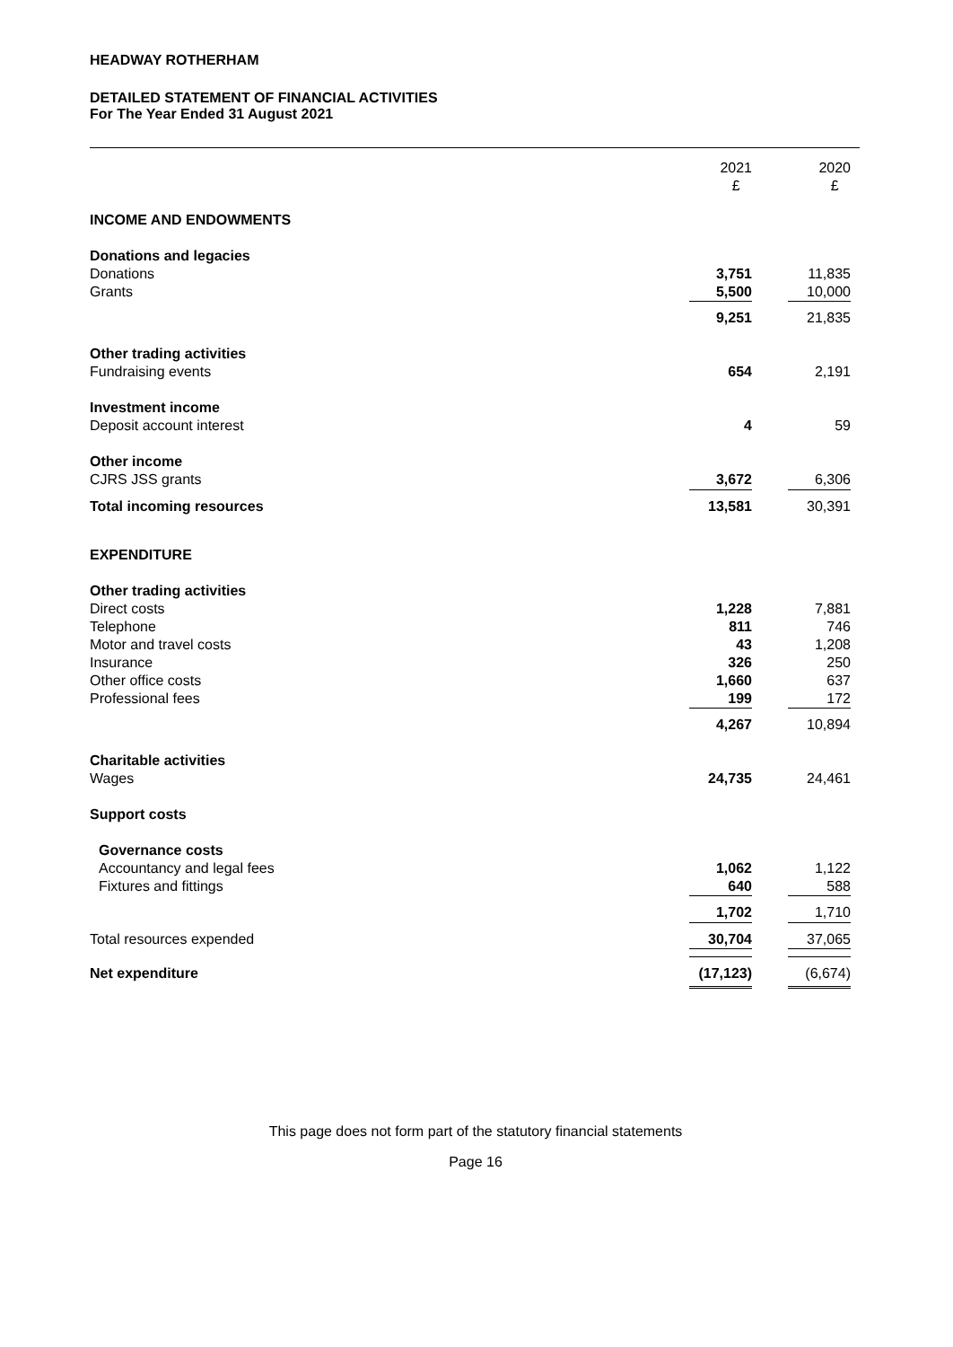HEADWAY ROTHERHAM
DETAILED STATEMENT OF FINANCIAL ACTIVITIES
For The Year Ended 31 August 2021
| | 2021 £ | 2020 £ |
| --- | --- | --- |
| INCOME AND ENDOWMENTS | | |
| Donations and legacies | | |
| Donations | 3,751 | 11,835 |
| Grants | 5,500 | 10,000 |
| | 9,251 | 21,835 |
| Other trading activities | | |
| Fundraising events | 654 | 2,191 |
| Investment income | | |
| Deposit account interest | 4 | 59 |
| Other income | | |
| CJRS JSS grants | 3,672 | 6,306 |
| Total incoming resources | 13,581 | 30,391 |
| EXPENDITURE | | |
| Other trading activities | | |
| Direct costs | 1,228 | 7,881 |
| Telephone | 811 | 746 |
| Motor and travel costs | 43 | 1,208 |
| Insurance | 326 | 250 |
| Other office costs | 1,660 | 637 |
| Professional fees | 199 | 172 |
| | 4,267 | 10,894 |
| Charitable activities | | |
| Wages | 24,735 | 24,461 |
| Support costs | | |
| Governance costs | | |
| Accountancy and legal fees | 1,062 | 1,122 |
| Fixtures and fittings | 640 | 588 |
| | 1,702 | 1,710 |
| Total resources expended | 30,704 | 37,065 |
| Net expenditure | (17,123) | (6,674) |
This page does not form part of the statutory financial statements
Page 16